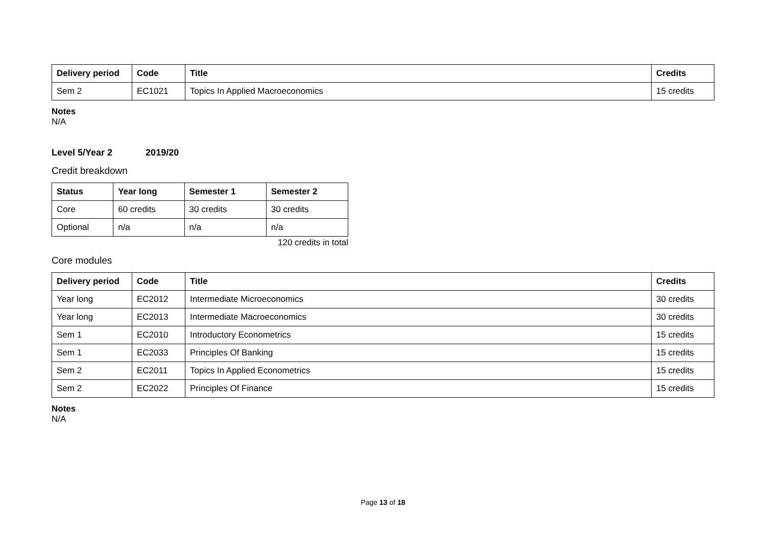| Delivery period | Code | Title | Credits |
| --- | --- | --- | --- |
| Sem 2 | EC1021 | Topics In Applied Macroeconomics | 15 credits |
Notes
N/A
Level 5/Year 2 2019/20
Credit breakdown
| Status | Year long | Semester 1 | Semester 2 |
| --- | --- | --- | --- |
| Core | 60 credits | 30 credits | 30 credits |
| Optional | n/a | n/a | n/a |
120 credits in total
Core modules
| Delivery period | Code | Title | Credits |
| --- | --- | --- | --- |
| Year long | EC2012 | Intermediate Microeconomics | 30 credits |
| Year long | EC2013 | Intermediate Macroeconomics | 30 credits |
| Sem 1 | EC2010 | Introductory Econometrics | 15 credits |
| Sem 1 | EC2033 | Principles Of Banking | 15 credits |
| Sem 2 | EC2011 | Topics In Applied Econometrics | 15 credits |
| Sem 2 | EC2022 | Principles Of Finance | 15 credits |
Notes
N/A
Page 13 of 18